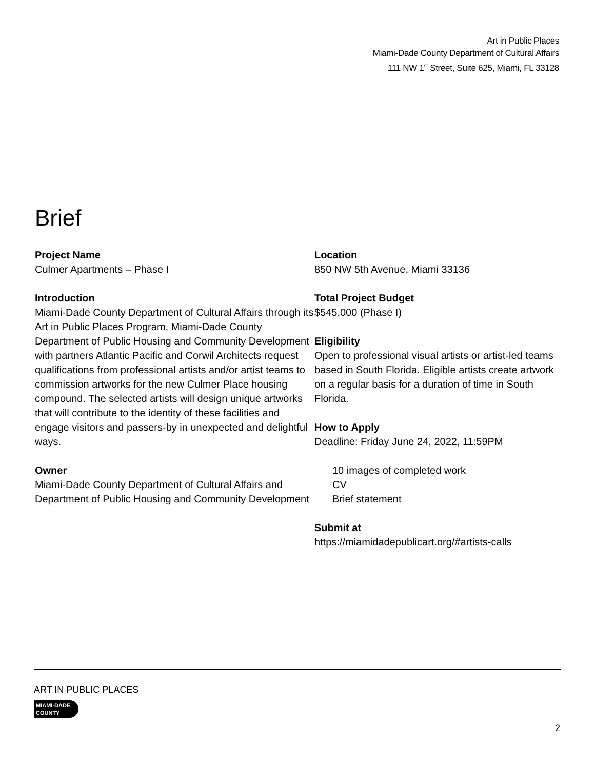Art in Public Places
Miami-Dade County Department of Cultural Affairs
111 NW 1<sup>st</sup> Street, Suite 625, Miami, FL 33128
Brief
Project Name
Culmer Apartments – Phase I
Introduction
Miami-Dade County Department of Cultural Affairs through its Art in Public Places Program, Miami-Dade County Department of Public Housing and Community Development with partners Atlantic Pacific and Corwil Architects request qualifications from professional artists and/or artist teams to commission artworks for the new Culmer Place housing compound. The selected artists will design unique artworks that will contribute to the identity of these facilities and engage visitors and passers-by in unexpected and delightful ways.
Owner
Miami-Dade County Department of Cultural Affairs and Department of Public Housing and Community Development
Location
850 NW 5th Avenue, Miami 33136
Total Project Budget
$545,000 (Phase I)
Eligibility
Open to professional visual artists or artist-led teams based in South Florida. Eligible artists create artwork on a regular basis for a duration of time in South Florida.
How to Apply
Deadline: Friday June 24, 2022, 11:59PM
10 images of completed work
CV
Brief statement
Submit at
https://miamidadepublicart.org/#artists-calls
ART IN PUBLIC PLACES
MIAMI-DADE
COUNTY
2